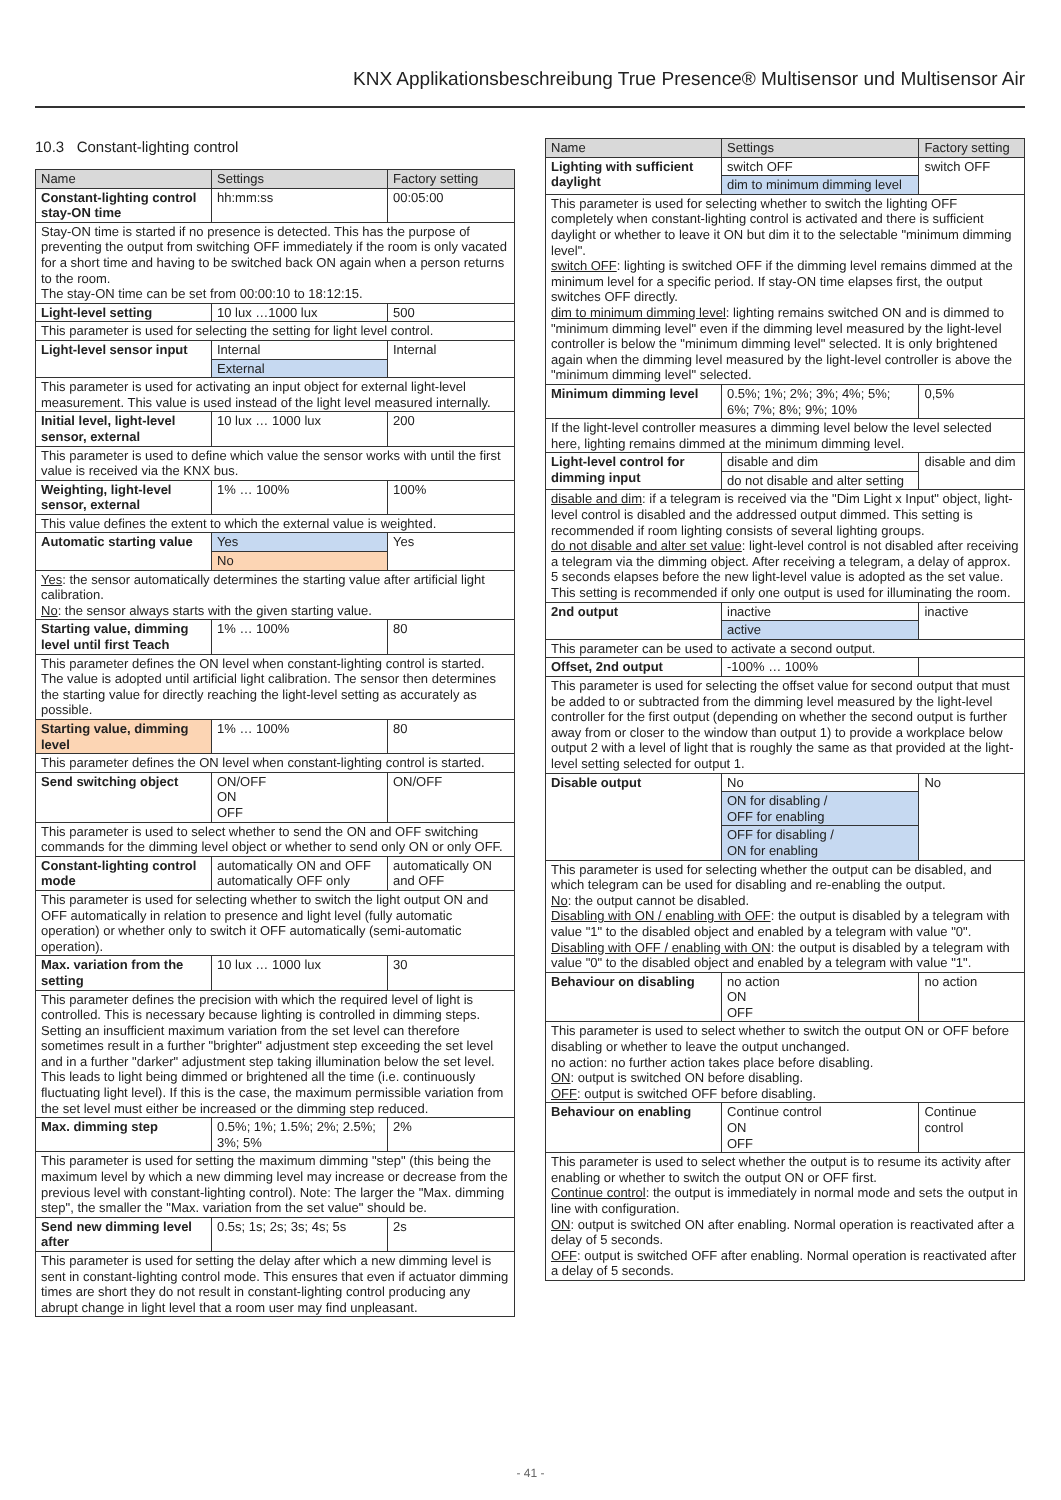KNX Applikationsbeschreibung True Presence® Multisensor und Multisensor Air
10.3 Constant-lighting control
| Name | Settings | Factory setting |
| --- | --- | --- |
| Constant-lighting control stay-ON time | hh:mm:ss | 00:05:00 |
| Stay-ON time is started if no presence is detected. This has the purpose of preventing the output from switching OFF immediately if the room is only vacated for a short time and having to be switched back ON again when a person returns to the room. The stay-ON time can be set from 00:00:10 to 18:12:15. | | |
| Light-level setting | 10 lux …1000 lux | 500 |
| This parameter is used for selecting the setting for light level control. | | |
| Light-level sensor input | Internal | Internal |
| | External | |
| This parameter is used for activating an input object for external light-level measurement. This value is used instead of the light level measured internally. | | |
| Initial level, light-level sensor, external | 10 lux … 1000 lux | 200 |
| This parameter is used to define which value the sensor works with until the first value is received via the KNX bus. | | |
| Weighting, light-level sensor, external | 1% … 100% | 100% |
| This value defines the extent to which the external value is weighted. | | |
| Automatic starting value | Yes | Yes |
| | No | |
| Yes : the sensor automatically determines the starting value after artificial light calibration. No : the sensor always starts with the given starting value. | | |
| Starting value, dimming level until first Teach | 1% … 100% | 80 |
| This parameter defines the ON level when constant-lighting control is started. The value is adopted until artificial light calibration. The sensor then determines the starting value for directly reaching the light-level setting as accurately as possible. | | |
| Starting value, dimming level | 1% … 100% | 80 |
| This parameter defines the ON level when constant-lighting control is started. | | |
| Send switching object | ON/OFF ON OFF | ON/OFF |
| This parameter is used to select whether to send the ON and OFF switching commands for the dimming level object or whether to send only ON or only OFF. | | |
| Constant-lighting control mode | automatically ON and OFF automatically OFF only | automatically ON and OFF |
| This parameter is used for selecting whether to switch the light output ON and OFF automatically in relation to presence and light level (fully automatic operation) or whether only to switch it OFF automatically (semi-automatic operation). | | |
| Max. variation from the setting | 10 lux … 1000 lux | 30 |
| This parameter defines the precision with which the required level of light is controlled. This is necessary because lighting is controlled in dimming steps. Setting an insufficient maximum variation from the set level can therefore sometimes result in a further "brighter" adjustment step exceeding the set level and in a further "darker" adjustment step taking illumination below the set level. This leads to light being dimmed or brightened all the time (i.e. continuously fluctuating light level). If this is the case, the maximum permissible variation from the set level must either be increased or the dimming step reduced. | | |
| Max. dimming step | 0.5%; 1%; 1.5%; 2%; 2.5%; 3%; 5% | 2% |
| This parameter is used for setting the maximum dimming "step" (this being the maximum level by which a new dimming level may increase or decrease from the previous level with constant-lighting control). Note: The larger the "Max. dimming step", the smaller the "Max. variation from the set value" should be. | | |
| Send new dimming level after | 0.5s; 1s; 2s; 3s; 4s; 5s | 2s |
| This parameter is used for setting the delay after which a new dimming level is sent in constant-lighting control mode. This ensures that even if actuator dimming times are short they do not result in constant-lighting control producing any abrupt change in light level that a room user may find unpleasant. | | |
| Name | Settings | Factory setting |
| --- | --- | --- |
| Lighting with sufficient daylight | switch OFF | switch OFF |
| | dim to minimum dimming level | |
| This parameter is used for selecting whether to switch the lighting OFF completely when constant-lighting control is activated and there is sufficient daylight or whether to leave it ON but dim it to the selectable "minimum dimming level". switch OFF : lighting is switched OFF if the dimming level remains dimmed at the minimum level for a specific period. If stay-ON time elapses first, the output switches OFF directly. dim to minimum dimming level : lighting remains switched ON and is dimmed to "minimum dimming level" even if the dimming level measured by the light-level controller is below the "minimum dimming level" selected. It is only brightened again when the dimming level measured by the light-level controller is above the "minimum dimming level" selected. | | |
| Minimum dimming level | 0.5%; 1%; 2%; 3%; 4%; 5%; 6%; 7%; 8%; 9%; 10% | 0,5% |
| If the light-level controller measures a dimming level below the level selected here, lighting remains dimmed at the minimum dimming level. | | |
| Light-level control for dimming input | disable and dim | disable and dim |
| | do not disable and alter setting | |
| disable and dim : if a telegram is received via the "Dim Light x Input" object, light-level control is disabled and the addressed output dimmed. This setting is recommended if room lighting consists of several lighting groups. do not disable and alter set value : light-level control is not disabled after receiving a telegram via the dimming object. After receiving a telegram, a delay of approx. 5 seconds elapses before the new light-level value is adopted as the set value. This setting is recommended if only one output is used for illuminating the room. | | |
| 2nd output | inactive | inactive |
| | active | |
| This parameter can be used to activate a second output. | | |
| Offset, 2nd output | -100% … 100% | |
| This parameter is used for selecting the offset value for second output that must be added to or subtracted from the dimming level measured by the light-level controller for the first output (depending on whether the second output is further away from or closer to the window than output 1) to provide a workplace below output 2 with a level of light that is roughly the same as that provided at the light-level setting selected for output 1. | | |
| Disable output | No | No |
| | ON for disabling / OFF for enabling | |
| | OFF for disabling / ON for enabling | |
| This parameter is used for selecting whether the output can be disabled, and which telegram can be used for disabling and re-enabling the output. No : the output cannot be disabled. Disabling with ON / enabling with OFF : the output is disabled by a telegram with value "1" to the disabled object and enabled by a telegram with value "0". Disabling with OFF / enabling with ON : the output is disabled by a telegram with value "0" to the disabled object and enabled by a telegram with value "1". | | |
| Behaviour on disabling | no action ON OFF | no action |
| This parameter is used to select whether to switch the output ON or OFF before disabling or whether to leave the output unchanged. no action: no further action takes place before disabling. ON : output is switched ON before disabling. OFF : output is switched OFF before disabling. | | |
| Behaviour on enabling | Continue control ON OFF | Continue control |
| This parameter is used to select whether the output is to resume its activity after enabling or whether to switch the output ON or OFF first. Continue control : the output is immediately in normal mode and sets the output in line with configuration. ON : output is switched ON after enabling. Normal operation is reactivated after a delay of 5 seconds. OFF : output is switched OFF after enabling. Normal operation is reactivated after a delay of 5 seconds. | | |
- 41 -